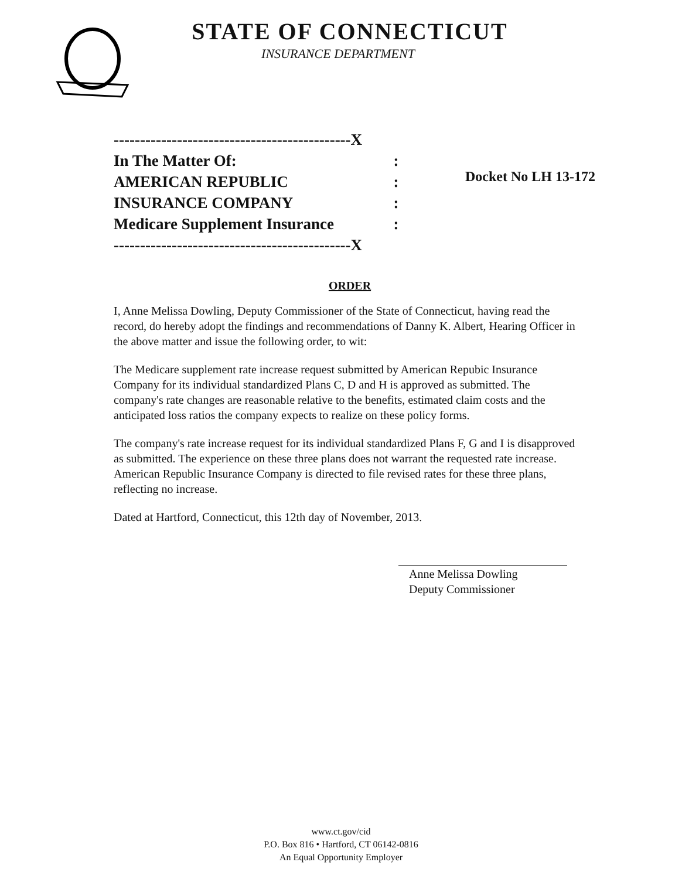STATE OF CONNECTICUT
INSURANCE DEPARTMENT
---------------------------------------------X
In The Matter Of::
AMERICAN REPUBLIC:
INSURANCE COMPANY:
Medicare Supplement Insurance:
---------------------------------------------X
Docket No LH 13-172
ORDER
I, Anne Melissa Dowling, Deputy Commissioner of the State of Connecticut, having read the record, do hereby adopt the findings and recommendations of Danny K. Albert, Hearing Officer in the above matter and issue the following order, to wit:
The Medicare supplement rate increase request submitted by American Repubic Insurance Company for its individual standardized Plans C, D and H is approved as submitted. The company's rate changes are reasonable relative to the benefits, estimated claim costs and the anticipated loss ratios the company expects to realize on these policy forms.
The company's rate increase request for its individual standardized Plans F, G and I is disapproved as submitted. The experience on these three plans does not warrant the requested rate increase. American Republic Insurance Company is directed to file revised rates for these three plans, reflecting no increase.
Dated at Hartford, Connecticut, this 12th day of November, 2013.
Anne Melissa Dowling
Deputy Commissioner
www.ct.gov/cid
P.O. Box 816 • Hartford, CT 06142-0816
An Equal Opportunity Employer